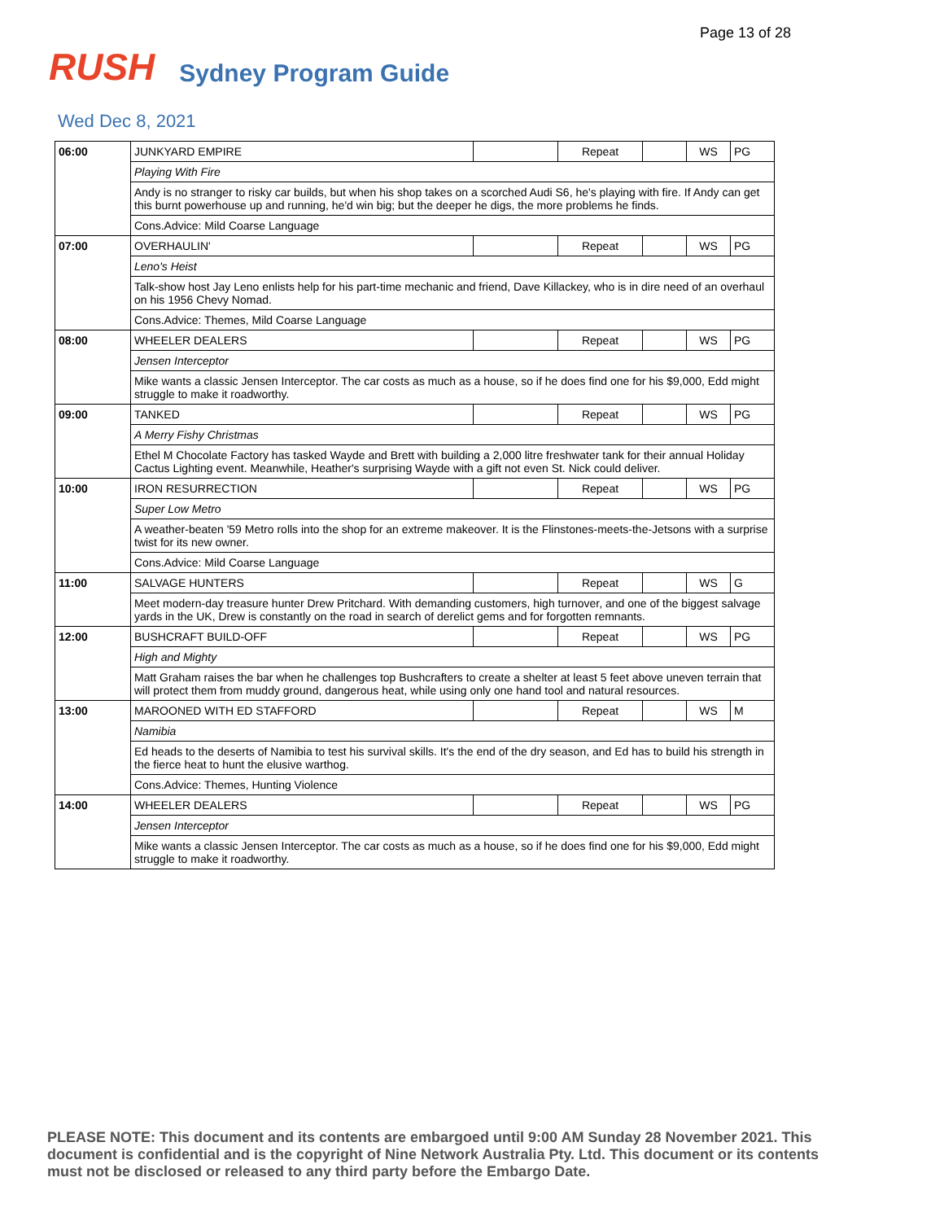Page 13 of 28
RUSH
Sydney Program Guide
Wed Dec 8, 2021
| 06:00 | JUNKYARD EMPIRE | | Repeat | | WS | PG |
| | Playing With Fire | | | | | |
| | Andy is no stranger to risky car builds, but when his shop takes on a scorched Audi S6, he's playing with fire. If Andy can get this burnt powerhouse up and running, he'd win big; but the deeper he digs, the more problems he finds. | | | | | |
| | Cons.Advice: Mild Coarse Language | | | | | |
| 07:00 | OVERHAULIN' | | Repeat | | WS | PG |
| | Leno's Heist | | | | | |
| | Talk-show host Jay Leno enlists help for his part-time mechanic and friend, Dave Killackey, who is in dire need of an overhaul on his 1956 Chevy Nomad. | | | | | |
| | Cons.Advice: Themes, Mild Coarse Language | | | | | |
| 08:00 | WHEELER DEALERS | | Repeat | | WS | PG |
| | Jensen Interceptor | | | | | |
| | Mike wants a classic Jensen Interceptor. The car costs as much as a house, so if he does find one for his $9,000, Edd might struggle to make it roadworthy. | | | | | |
| 09:00 | TANKED | | Repeat | | WS | PG |
| | A Merry Fishy Christmas | | | | | |
| | Ethel M Chocolate Factory has tasked Wayde and Brett with building a 2,000 litre freshwater tank for their annual Holiday Cactus Lighting event. Meanwhile, Heather's surprising Wayde with a gift not even St. Nick could deliver. | | | | | |
| 10:00 | IRON RESURRECTION | | Repeat | | WS | PG |
| | Super Low Metro | | | | | |
| | A weather-beaten '59 Metro rolls into the shop for an extreme makeover. It is the Flinstones-meets-the-Jetsons with a surprise twist for its new owner. | | | | | |
| | Cons.Advice: Mild Coarse Language | | | | | |
| 11:00 | SALVAGE HUNTERS | | Repeat | | WS | G |
| | Meet modern-day treasure hunter Drew Pritchard. With demanding customers, high turnover, and one of the biggest salvage yards in the UK, Drew is constantly on the road in search of derelict gems and for forgotten remnants. | | | | | |
| 12:00 | BUSHCRAFT BUILD-OFF | | Repeat | | WS | PG |
| | High and Mighty | | | | | |
| | Matt Graham raises the bar when he challenges top Bushcrafters to create a shelter at least 5 feet above uneven terrain that will protect them from muddy ground, dangerous heat, while using only one hand tool and natural resources. | | | | | |
| 13:00 | MAROONED WITH ED STAFFORD | | Repeat | | WS | M |
| | Namibia | | | | | |
| | Ed heads to the deserts of Namibia to test his survival skills. It's the end of the dry season, and Ed has to build his strength in the fierce heat to hunt the elusive warthog. | | | | | |
| | Cons.Advice: Themes, Hunting Violence | | | | | |
| 14:00 | WHEELER DEALERS | | Repeat | | WS | PG |
| | Jensen Interceptor | | | | | |
| | Mike wants a classic Jensen Interceptor. The car costs as much as a house, so if he does find one for his $9,000, Edd might struggle to make it roadworthy. | | | | | |
PLEASE NOTE: This document and its contents are embargoed until 9:00 AM Sunday 28 November 2021. This document is confidential and is the copyright of Nine Network Australia Pty. Ltd. This document or its contents must not be disclosed or released to any third party before the Embargo Date.